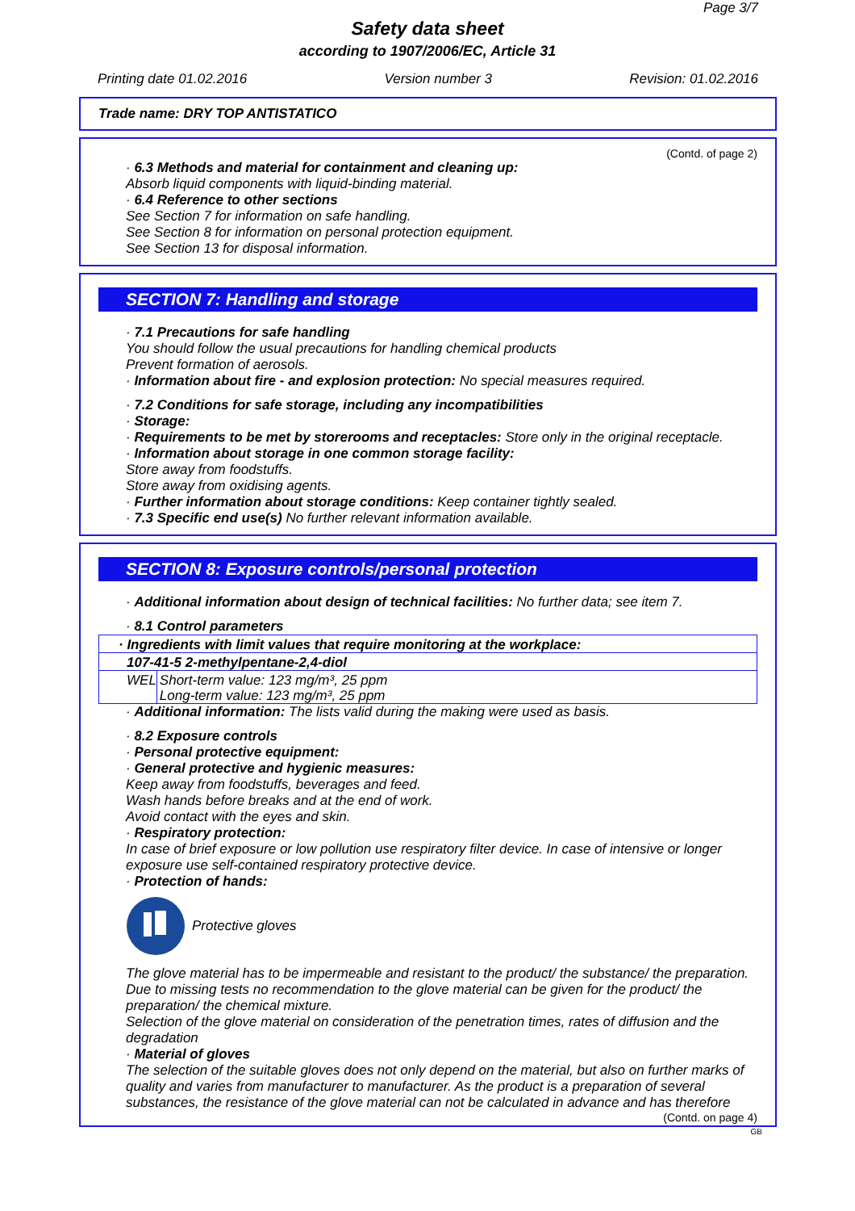Page 3/7
Safety data sheet
according to 1907/2006/EC, Article 31
Printing date 01.02.2016 Version number 3 Revision: 01.02.2016
Trade name: DRY TOP ANTISTATICO
(Contd. of page 2)
· 6.3 Methods and material for containment and cleaning up:
Absorb liquid components with liquid-binding material.
· 6.4 Reference to other sections
See Section 7 for information on safe handling.
See Section 8 for information on personal protection equipment.
See Section 13 for disposal information.
SECTION 7: Handling and storage
· 7.1 Precautions for safe handling
You should follow the usual precautions for handling chemical products
Prevent formation of aerosols.
· Information about fire - and explosion protection: No special measures required.
· 7.2 Conditions for safe storage, including any incompatibilities
· Storage:
· Requirements to be met by storerooms and receptacles: Store only in the original receptacle.
· Information about storage in one common storage facility:
Store away from foodstuffs.
Store away from oxidising agents.
· Further information about storage conditions: Keep container tightly sealed.
· 7.3 Specific end use(s) No further relevant information available.
SECTION 8: Exposure controls/personal protection
· Additional information about design of technical facilities: No further data; see item 7.
· 8.1 Control parameters
| · Ingredients with limit values that require monitoring at the workplace: | |
| 107-41-5 2-methylpentane-2,4-diol | |
| WEL | Short-term value: 123 mg/m³, 25 ppm Long-term value: 123 mg/m³, 25 ppm |
· Additional information: The lists valid during the making were used as basis.
· 8.2 Exposure controls
· Personal protective equipment:
· General protective and hygienic measures:
Keep away from foodstuffs, beverages and feed.
Wash hands before breaks and at the end of work.
Avoid contact with the eyes and skin.
· Respiratory protection:
In case of brief exposure or low pollution use respiratory filter device. In case of intensive or longer exposure use self-contained respiratory protective device.
· Protection of hands:
Protective gloves
The glove material has to be impermeable and resistant to the product/ the substance/ the preparation.
Due to missing tests no recommendation to the glove material can be given for the product/ the preparation/ the chemical mixture.
Selection of the glove material on consideration of the penetration times, rates of diffusion and the degradation
· Material of gloves
The selection of the suitable gloves does not only depend on the material, but also on further marks of quality and varies from manufacturer to manufacturer. As the product is a preparation of several substances, the resistance of the glove material can not be calculated in advance and has therefore
(Contd. on page 4)
GB